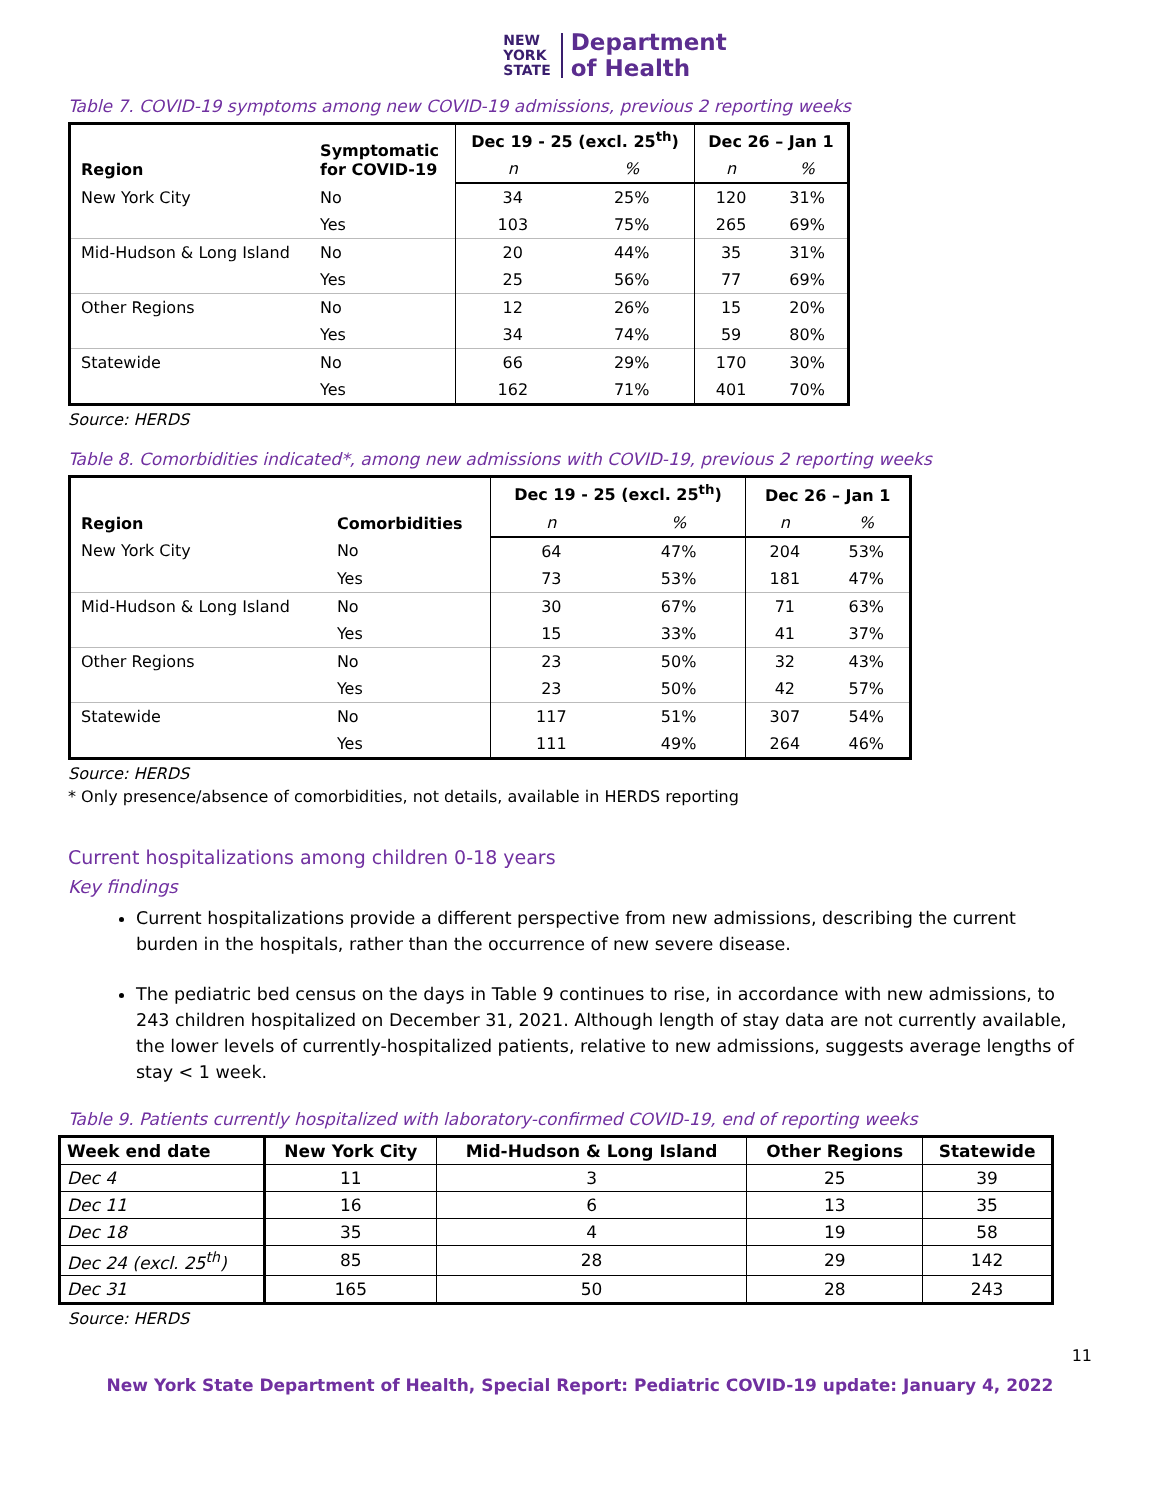NEW
YORK
STATE
Department
of Health
Table 7. COVID-19 symptoms among new COVID-19 admissions, previous 2 reporting weeks
| Region | Symptomatic for COVID-19 | Dec 19 - 25 (excl. 25<sup>th</sup>) | | Dec 26 – Jan 1 | |
| --- | --- | --- | --- | --- | --- |
| | | n | % | n | % |
| New York City | No | 34 | 25% | 120 | 31% |
| | Yes | 103 | 75% | 265 | 69% |
| Mid-Hudson & Long Island | No | 20 | 44% | 35 | 31% |
| | Yes | 25 | 56% | 77 | 69% |
| Other Regions | No | 12 | 26% | 15 | 20% |
| | Yes | 34 | 74% | 59 | 80% |
| Statewide | No | 66 | 29% | 170 | 30% |
| | Yes | 162 | 71% | 401 | 70% |
Source: HERDS
Table 8. Comorbidities indicated*, among new admissions with COVID-19, previous 2 reporting weeks
| Region | Comorbidities | Dec 19 - 25 (excl. 25<sup>th</sup>) | | Dec 26 – Jan 1 | |
| --- | --- | --- | --- | --- | --- |
| | | n | % | n | % |
| New York City | No | 64 | 47% | 204 | 53% |
| | Yes | 73 | 53% | 181 | 47% |
| Mid-Hudson & Long Island | No | 30 | 67% | 71 | 63% |
| | Yes | 15 | 33% | 41 | 37% |
| Other Regions | No | 23 | 50% | 32 | 43% |
| | Yes | 23 | 50% | 42 | 57% |
| Statewide | No | 117 | 51% | 307 | 54% |
| | Yes | 111 | 49% | 264 | 46% |
Source: HERDS
* Only presence/absence of comorbidities, not details, available in HERDS reporting
Current hospitalizations among children 0-18 years
Key findings
Current hospitalizations provide a different perspective from new admissions, describing the current burden in the hospitals, rather than the occurrence of new severe disease.
The pediatric bed census on the days in Table 9 continues to rise, in accordance with new admissions, to 243 children hospitalized on December 31, 2021. Although length of stay data are not currently available, the lower levels of currently-hospitalized patients, relative to new admissions, suggests average lengths of stay < 1 week.
Table 9. Patients currently hospitalized with laboratory-confirmed COVID-19, end of reporting weeks
| Week end date | New York City | Mid-Hudson & Long Island | Other Regions | Statewide |
| --- | --- | --- | --- | --- |
| Dec 4 | 11 | 3 | 25 | 39 |
| Dec 11 | 16 | 6 | 13 | 35 |
| Dec 18 | 35 | 4 | 19 | 58 |
| Dec 24 (excl. 25<sup>th</sup>) | 85 | 28 | 29 | 142 |
| Dec 31 | 165 | 50 | 28 | 243 |
Source: HERDS
11
New York State Department of Health, Special Report: Pediatric COVID-19 update: January 4, 2022